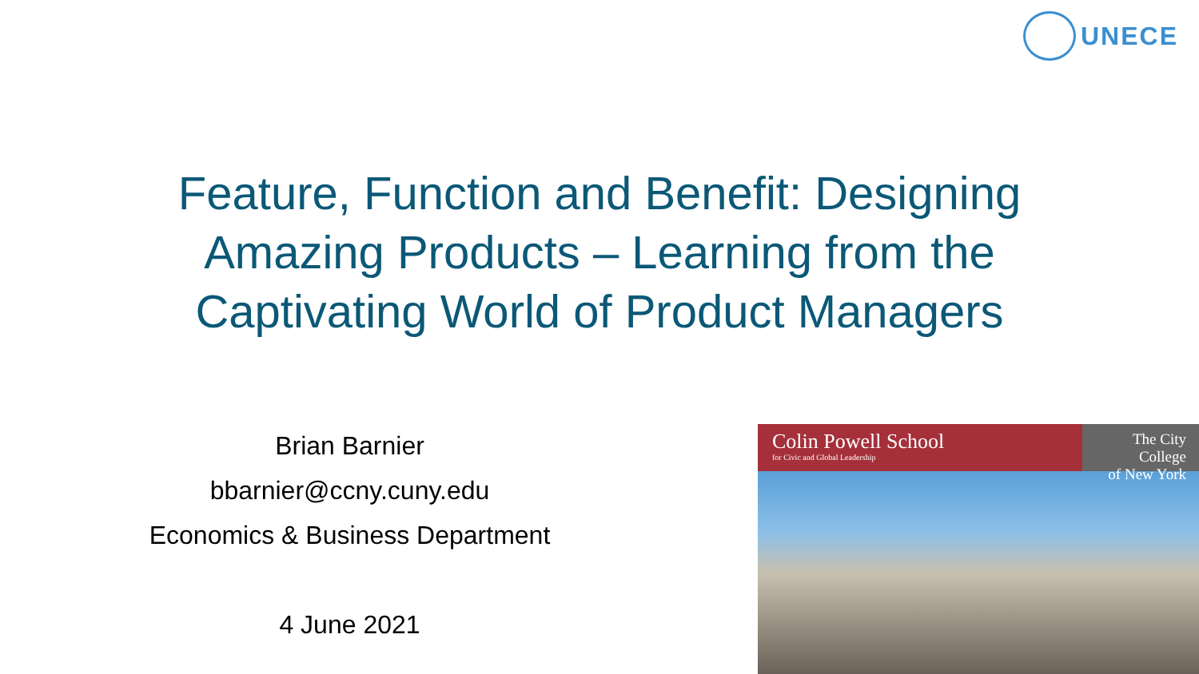UNECE
Feature, Function and Benefit: Designing Amazing Products – Learning from the Captivating World of Product Managers
Brian Barnier
bbarnier@ccny.cuny.edu
Economics & Business Department
4 June 2021
Colin Powell School
for Civic and Global Leadership
The City College
of New York